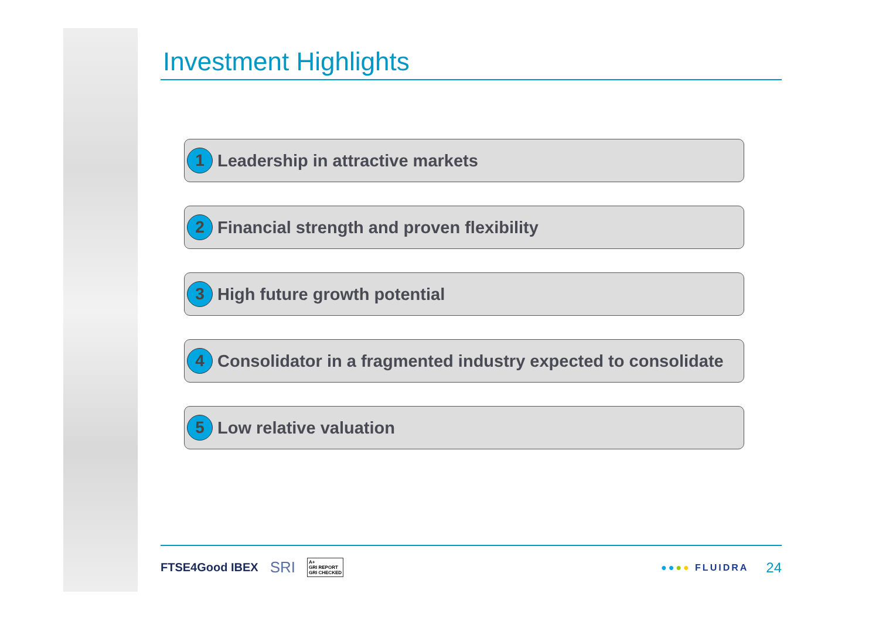Investment Highlights
1
Leadership in attractive markets
2
Financial strength and proven flexibility
3
High future growth potential
4
Consolidator in a fragmented industry expected to consolidate
5
Low relative valuation
FTSE4Good IBEX SRI A+
GRI REPORT
GRI CHECKED ●●●● FLUIDRA 24